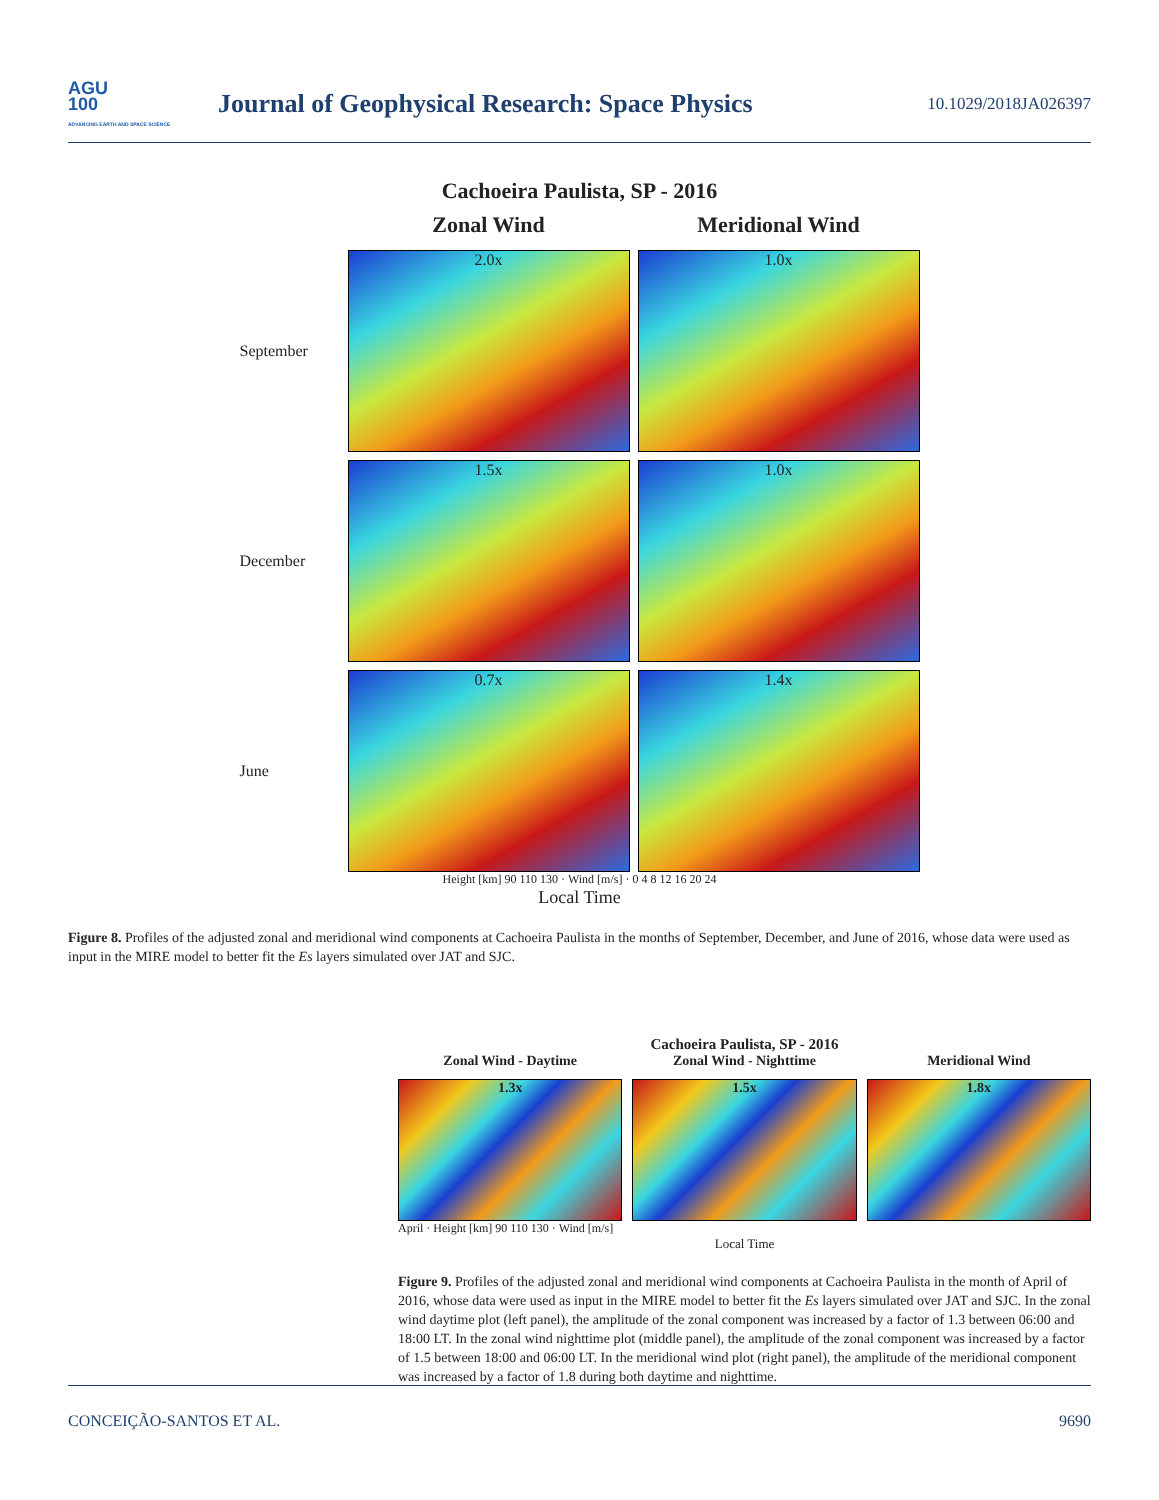AGU
100
ADVANCING EARTH AND SPACE SCIENCE
Journal of Geophysical Research: Space Physics
10.1029/2018JA026397
Cachoeira Paulista, SP - 2016
Zonal Wind
Meridional Wind
September
2.0x
1.0x
December
1.5x
1.0x
June
0.7x
1.4x
Height [km] 90 110 130 · Wind [m/s] · 0 4 8 12 16 20 24
Local Time
Figure 8. Profiles of the adjusted zonal and meridional wind components at Cachoeira Paulista in the months of September, December, and June of 2016, whose data were used as input in the MIRE model to better fit the Es layers simulated over JAT and SJC.
Cachoeira Paulista, SP - 2016
Zonal Wind - Daytime
Zonal Wind - Nighttime
Meridional Wind
1.3x
1.5x
1.8x
April · Height [km] 90 110 130 · Wind [m/s]
Local Time
Figure 9. Profiles of the adjusted zonal and meridional wind components at Cachoeira Paulista in the month of April of 2016, whose data were used as input in the MIRE model to better fit the Es layers simulated over JAT and SJC. In the zonal wind daytime plot (left panel), the amplitude of the zonal component was increased by a factor of 1.3 between 06:00 and 18:00 LT. In the zonal wind nighttime plot (middle panel), the amplitude of the zonal component was increased by a factor of 1.5 between 18:00 and 06:00 LT. In the meridional wind plot (right panel), the amplitude of the meridional component was increased by a factor of 1.8 during both daytime and nighttime.
CONCEIÇÃO-SANTOS ET AL. 9690